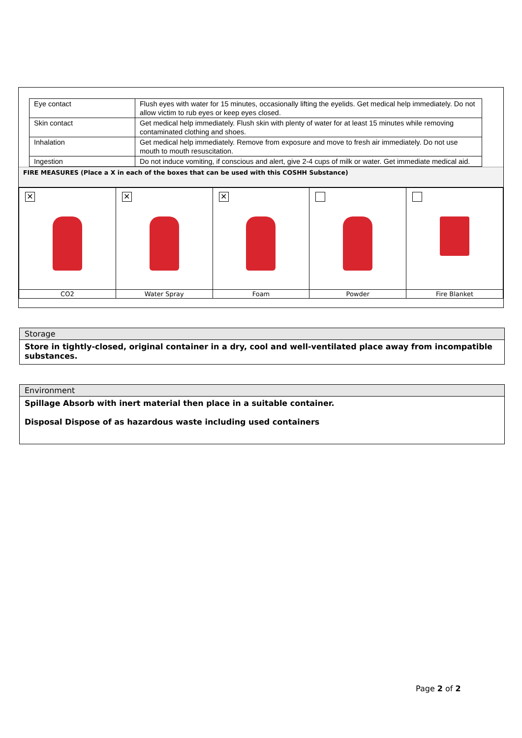| Eye contact | Flush eyes with water for 15 minutes, occasionally lifting the eyelids. Get medical help immediately. Do not allow victim to rub eyes or keep eyes closed. |
| Skin contact | Get medical help immediately. Flush skin with plenty of water for at least 15 minutes while removing contaminated clothing and shoes. |
| Inhalation | Get medical help immediately. Remove from exposure and move to fresh air immediately. Do not use mouth to mouth resuscitation. |
| Ingestion | Do not induce vomiting, if conscious and alert, give 2-4 cups of milk or water. Get immediate medical aid. |
FIRE MEASURES (Place a X in each of the boxes that can be used with this COSHH Substance)
| ✕ | ✕ | ✕ | | |
| CO2 | Water Spray | Foam | Powder | Fire Blanket |
Storage
Store in tightly-closed, original container in a dry, cool and well-ventilated place away from incompatible substances.
Environment
Spillage Absorb with inert material then place in a suitable container.
Disposal Dispose of as hazardous waste including used containers
Page 2 of 2